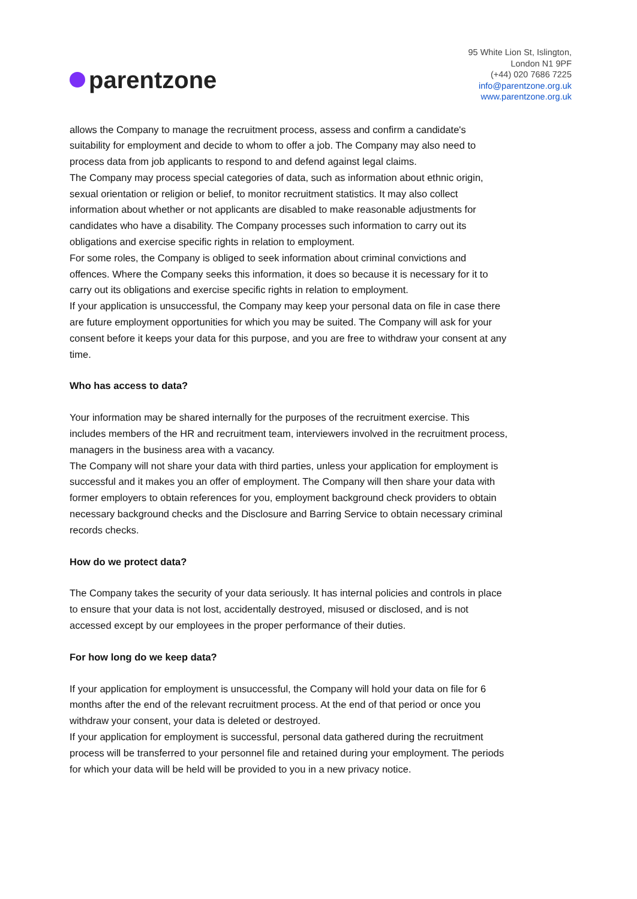parentzone
95 White Lion St, Islington,
London N1 9PF
(+44) 020 7686 7225
info@parentzone.org.uk
www.parentzone.org.uk
allows the Company to manage the recruitment process, assess and confirm a candidate's suitability for employment and decide to whom to offer a job. The Company may also need to process data from job applicants to respond to and defend against legal claims.
The Company may process special categories of data, such as information about ethnic origin, sexual orientation or religion or belief, to monitor recruitment statistics. It may also collect information about whether or not applicants are disabled to make reasonable adjustments for candidates who have a disability. The Company processes such information to carry out its obligations and exercise specific rights in relation to employment.
For some roles, the Company is obliged to seek information about criminal convictions and offences. Where the Company seeks this information, it does so because it is necessary for it to carry out its obligations and exercise specific rights in relation to employment.
If your application is unsuccessful, the Company may keep your personal data on file in case there are future employment opportunities for which you may be suited. The Company will ask for your consent before it keeps your data for this purpose, and you are free to withdraw your consent at any time.
Who has access to data?
Your information may be shared internally for the purposes of the recruitment exercise. This includes members of the HR and recruitment team, interviewers involved in the recruitment process, managers in the business area with a vacancy.
The Company will not share your data with third parties, unless your application for employment is successful and it makes you an offer of employment. The Company will then share your data with former employers to obtain references for you, employment background check providers to obtain necessary background checks and the Disclosure and Barring Service to obtain necessary criminal records checks.
How do we protect data?
The Company takes the security of your data seriously. It has internal policies and controls in place to ensure that your data is not lost, accidentally destroyed, misused or disclosed, and is not accessed except by our employees in the proper performance of their duties.
For how long do we keep data?
If your application for employment is unsuccessful, the Company will hold your data on file for 6 months after the end of the relevant recruitment process. At the end of that period or once you withdraw your consent, your data is deleted or destroyed.
If your application for employment is successful, personal data gathered during the recruitment process will be transferred to your personnel file and retained during your employment. The periods for which your data will be held will be provided to you in a new privacy notice.